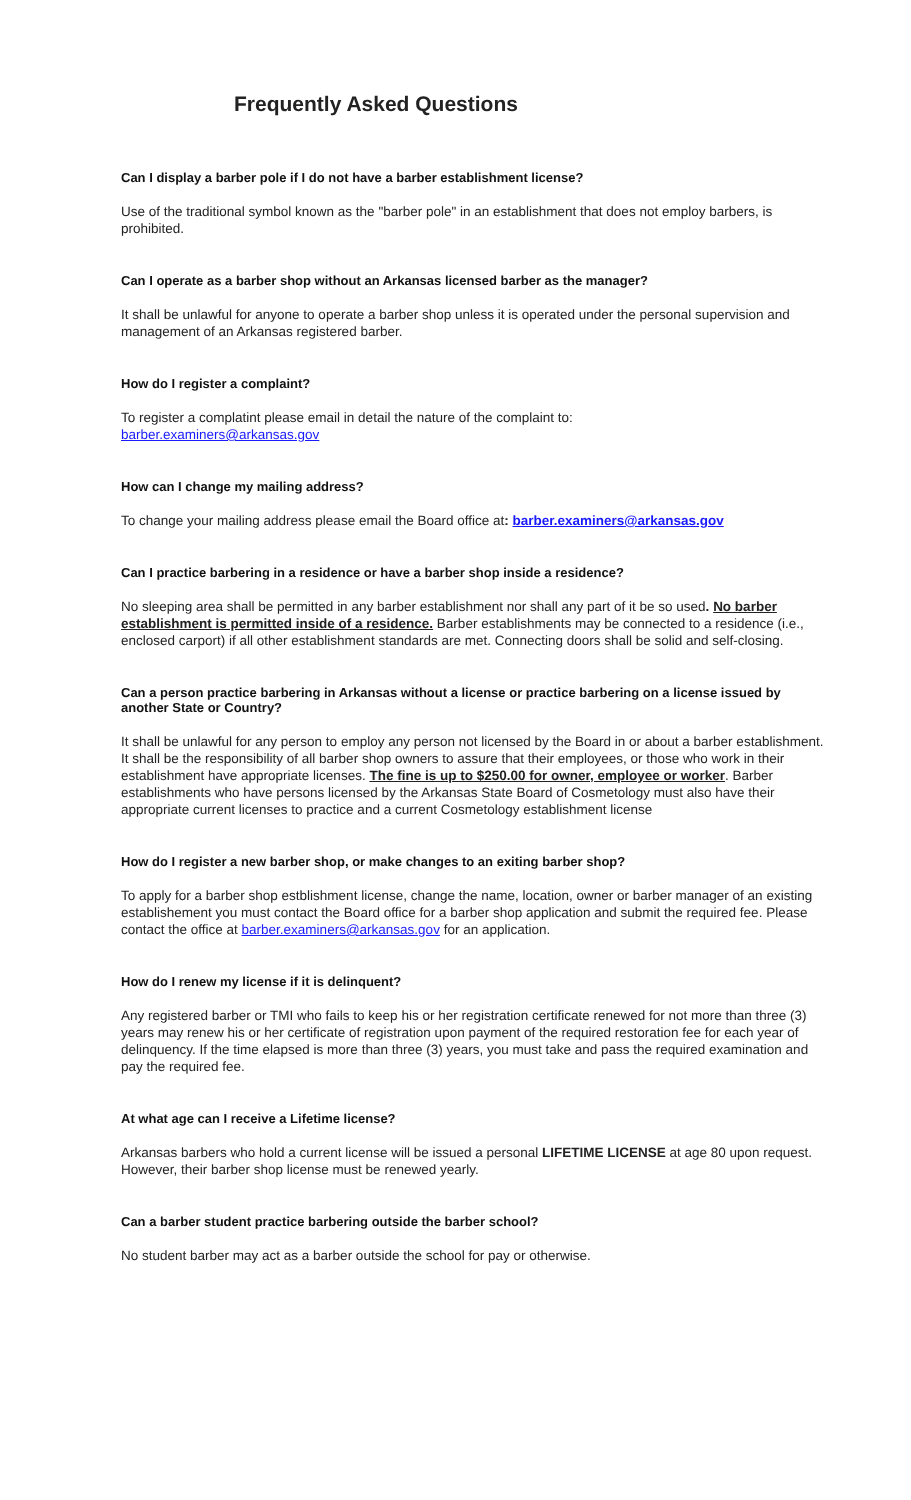Frequently Asked Questions
Can I display a barber pole if I do not have a barber establishment license?
Use of the traditional symbol known as the "barber pole" in an establishment that does not employ barbers, is prohibited.
Can I operate as a barber shop without an Arkansas licensed barber as the manager?
It shall be unlawful for anyone to operate a barber shop unless it is operated under the personal supervision and management of an Arkansas registered barber.
How do I register a complaint?
To register a complatint please email in detail the nature of the complaint to:
barber.examiners@arkansas.gov
How can I change my mailing address?
To change your mailing address please email the Board office at: barber.examiners@arkansas.gov
Can I practice barbering in a residence or have a barber shop inside a residence?
No sleeping area shall be permitted in any barber establishment nor shall any part of it be so used. No barber establishment is permitted inside of a residence. Barber establishments may be connected to a residence (i.e., enclosed carport) if all other establishment standards are met. Connecting doors shall be solid and self-closing.
Can a person practice barbering in Arkansas without a license or practice barbering on a license issued by another State or Country?
It shall be unlawful for any person to employ any person not licensed by the Board in or about a barber establishment. It shall be the responsibility of all barber shop owners to assure that their employees, or those who work in their establishment have appropriate licenses. The fine is up to $250.00 for owner, employee or worker. Barber establishments who have persons licensed by the Arkansas State Board of Cosmetology must also have their appropriate current licenses to practice and a current Cosmetology establishment license
How do I register a new barber shop, or make changes to an exiting barber shop?
To apply for a barber shop estblishment license, change the name, location, owner or barber manager of an existing establishement you must contact the Board office for a barber shop application and submit the required fee. Please contact the office at barber.examiners@arkansas.gov for an application.
How do I renew my license if it is delinquent?
Any registered barber or TMI who fails to keep his or her registration certificate renewed for not more than three (3) years may renew his or her certificate of registration upon payment of the required restoration fee for each year of delinquency. If the time elapsed is more than three (3) years, you must take and pass the required examination and pay the required fee.
At what age can I receive a Lifetime license?
Arkansas barbers who hold a current license will be issued a personal LIFETIME LICENSE at age 80 upon request. However, their barber shop license must be renewed yearly.
Can a barber student practice barbering outside the barber school?
No student barber may act as a barber outside the school for pay or otherwise.